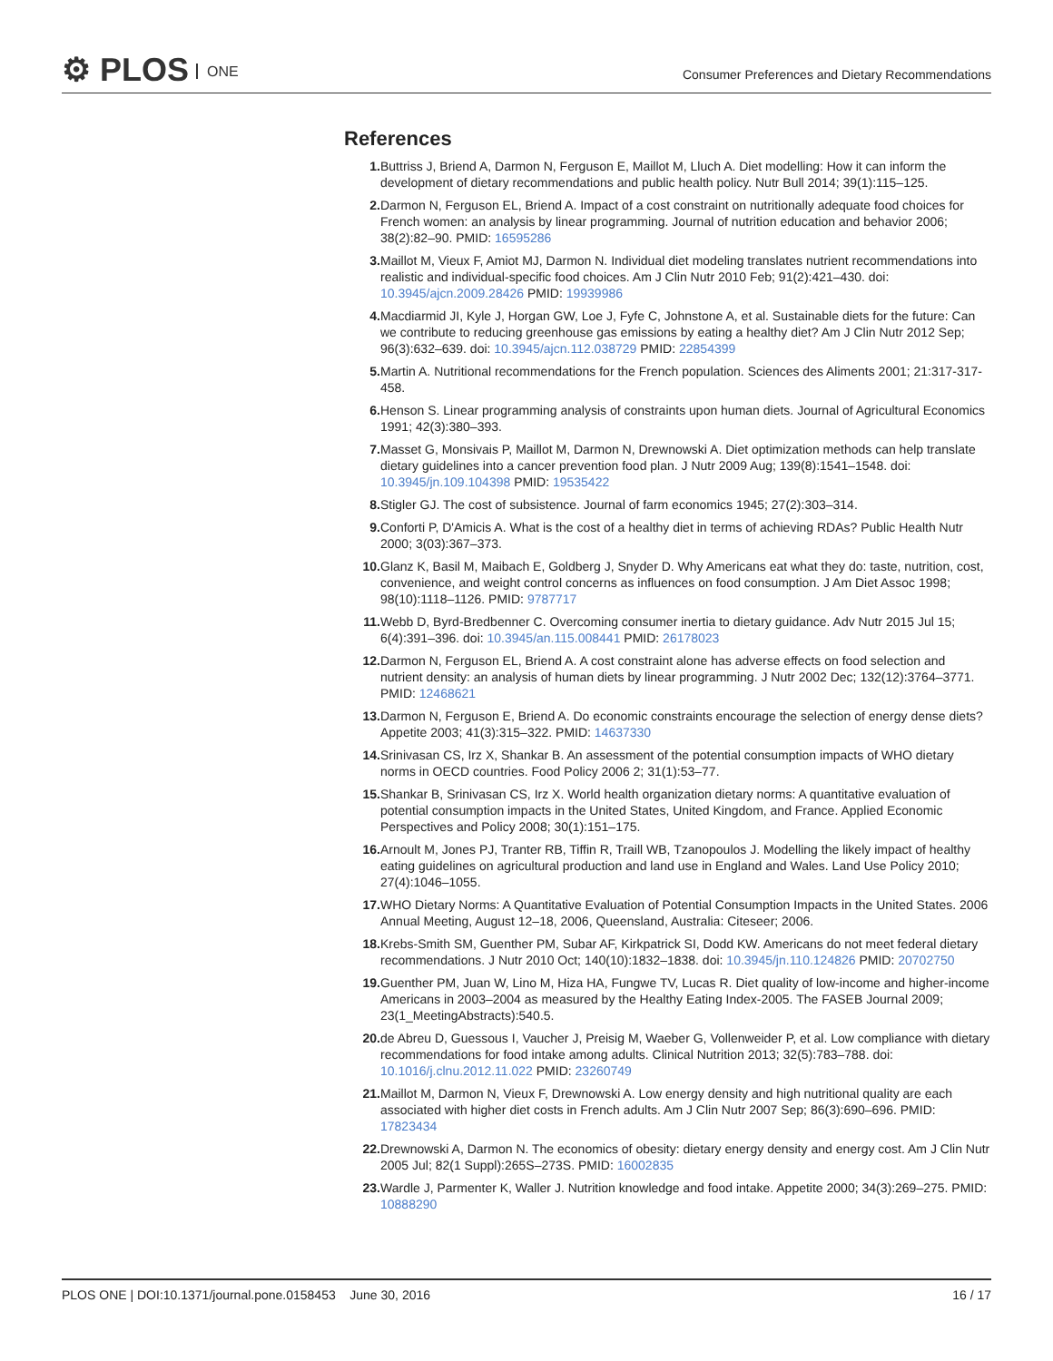⚙ PLOS ONE
Consumer Preferences and Dietary Recommendations
References
1. Buttriss J, Briend A, Darmon N, Ferguson E, Maillot M, Lluch A. Diet modelling: How it can inform the development of dietary recommendations and public health policy. Nutr Bull 2014; 39(1):115–125.
2. Darmon N, Ferguson EL, Briend A. Impact of a cost constraint on nutritionally adequate food choices for French women: an analysis by linear programming. Journal of nutrition education and behavior 2006; 38(2):82–90. PMID: 16595286
3. Maillot M, Vieux F, Amiot MJ, Darmon N. Individual diet modeling translates nutrient recommendations into realistic and individual-specific food choices. Am J Clin Nutr 2010 Feb; 91(2):421–430. doi: 10.3945/ajcn.2009.28426 PMID: 19939986
4. Macdiarmid JI, Kyle J, Horgan GW, Loe J, Fyfe C, Johnstone A, et al. Sustainable diets for the future: Can we contribute to reducing greenhouse gas emissions by eating a healthy diet? Am J Clin Nutr 2012 Sep; 96(3):632–639. doi: 10.3945/ajcn.112.038729 PMID: 22854399
5. Martin A. Nutritional recommendations for the French population. Sciences des Aliments 2001; 21:317-317-458.
6. Henson S. Linear programming analysis of constraints upon human diets. Journal of Agricultural Economics 1991; 42(3):380–393.
7. Masset G, Monsivais P, Maillot M, Darmon N, Drewnowski A. Diet optimization methods can help translate dietary guidelines into a cancer prevention food plan. J Nutr 2009 Aug; 139(8):1541–1548. doi: 10.3945/jn.109.104398 PMID: 19535422
8. Stigler GJ. The cost of subsistence. Journal of farm economics 1945; 27(2):303–314.
9. Conforti P, D'Amicis A. What is the cost of a healthy diet in terms of achieving RDAs? Public Health Nutr 2000; 3(03):367–373.
10. Glanz K, Basil M, Maibach E, Goldberg J, Snyder D. Why Americans eat what they do: taste, nutrition, cost, convenience, and weight control concerns as influences on food consumption. J Am Diet Assoc 1998; 98(10):1118–1126. PMID: 9787717
11. Webb D, Byrd-Bredbenner C. Overcoming consumer inertia to dietary guidance. Adv Nutr 2015 Jul 15; 6(4):391–396. doi: 10.3945/an.115.008441 PMID: 26178023
12. Darmon N, Ferguson EL, Briend A. A cost constraint alone has adverse effects on food selection and nutrient density: an analysis of human diets by linear programming. J Nutr 2002 Dec; 132(12):3764–3771. PMID: 12468621
13. Darmon N, Ferguson E, Briend A. Do economic constraints encourage the selection of energy dense diets? Appetite 2003; 41(3):315–322. PMID: 14637330
14. Srinivasan CS, Irz X, Shankar B. An assessment of the potential consumption impacts of WHO dietary norms in OECD countries. Food Policy 2006 2; 31(1):53–77.
15. Shankar B, Srinivasan CS, Irz X. World health organization dietary norms: A quantitative evaluation of potential consumption impacts in the United States, United Kingdom, and France. Applied Economic Perspectives and Policy 2008; 30(1):151–175.
16. Arnoult M, Jones PJ, Tranter RB, Tiffin R, Traill WB, Tzanopoulos J. Modelling the likely impact of healthy eating guidelines on agricultural production and land use in England and Wales. Land Use Policy 2010; 27(4):1046–1055.
17. WHO Dietary Norms: A Quantitative Evaluation of Potential Consumption Impacts in the United States. 2006 Annual Meeting, August 12–18, 2006, Queensland, Australia: Citeseer; 2006.
18. Krebs-Smith SM, Guenther PM, Subar AF, Kirkpatrick SI, Dodd KW. Americans do not meet federal dietary recommendations. J Nutr 2010 Oct; 140(10):1832–1838. doi: 10.3945/jn.110.124826 PMID: 20702750
19. Guenther PM, Juan W, Lino M, Hiza HA, Fungwe TV, Lucas R. Diet quality of low-income and higher-income Americans in 2003–2004 as measured by the Healthy Eating Index-2005. The FASEB Journal 2009; 23(1_MeetingAbstracts):540.5.
20. de Abreu D, Guessous I, Vaucher J, Preisig M, Waeber G, Vollenweider P, et al. Low compliance with dietary recommendations for food intake among adults. Clinical Nutrition 2013; 32(5):783–788. doi: 10.1016/j.clnu.2012.11.022 PMID: 23260749
21. Maillot M, Darmon N, Vieux F, Drewnowski A. Low energy density and high nutritional quality are each associated with higher diet costs in French adults. Am J Clin Nutr 2007 Sep; 86(3):690–696. PMID: 17823434
22. Drewnowski A, Darmon N. The economics of obesity: dietary energy density and energy cost. Am J Clin Nutr 2005 Jul; 82(1 Suppl):265S–273S. PMID: 16002835
23. Wardle J, Parmenter K, Waller J. Nutrition knowledge and food intake. Appetite 2000; 34(3):269–275. PMID: 10888290
PLOS ONE | DOI:10.1371/journal.pone.0158453 June 30, 2016 16 / 17